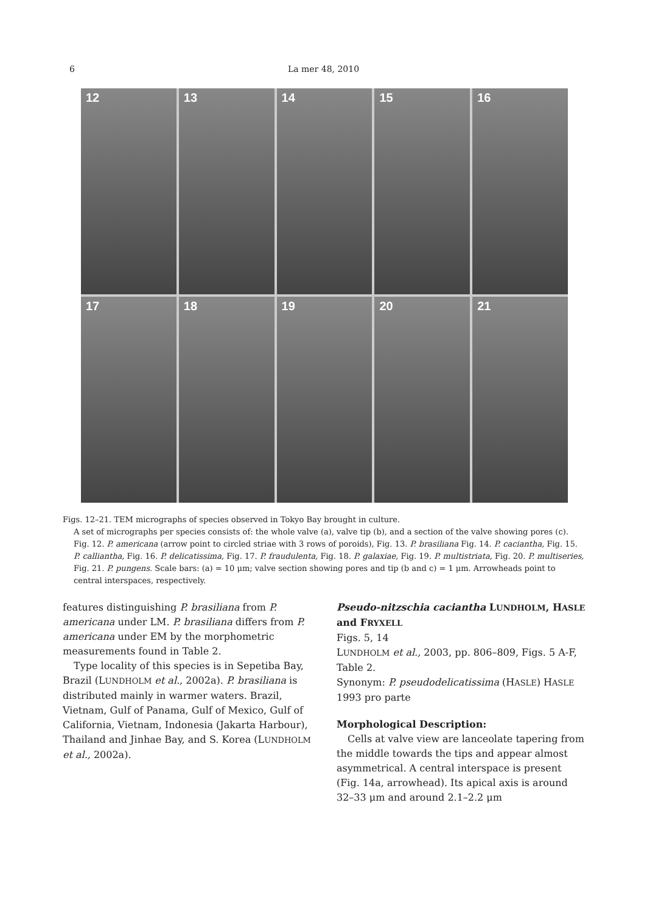6
La mer 48, 2010
12
13
14
15
16
17
18
19
20
21
Figs. 12–21. TEM micrographs of species observed in Tokyo Bay brought in culture.
A set of micrographs per species consists of: the whole valve (a), valve tip (b), and a section of the valve showing pores (c). Fig. 12. P. americana (arrow point to circled striae with 3 rows of poroids), Fig. 13. P. brasiliana Fig. 14. P. caciantha, Fig. 15. P. calliantha, Fig. 16. P. delicatissima, Fig. 17. P. fraudulenta, Fig. 18. P. galaxiae, Fig. 19. P. multistriata, Fig. 20. P. multiseries, Fig. 21. P. pungens. Scale bars: (a) = 10 μm; valve section showing pores and tip (b and c) = 1 μm. Arrowheads point to central interspaces, respectively.
features distinguishing P. brasiliana from P. americana under LM. P. brasiliana differs from P. americana under EM by the morphometric measurements found in Table 2.
Type locality of this species is in Sepetiba Bay, Brazil (LUNDHOLM et al., 2002a). P. brasiliana is distributed mainly in warmer waters. Brazil, Vietnam, Gulf of Panama, Gulf of Mexico, Gulf of California, Vietnam, Indonesia (Jakarta Harbour), Thailand and Jinhae Bay, and S. Korea (LUNDHOLM et al., 2002a).
Pseudo-nitzschia caciantha LUNDHOLM, HASLE and FRYXELL
Figs. 5, 14
LUNDHOLM et al., 2003, pp. 806–809, Figs. 5 A-F, Table 2.
Synonym: P. pseudodelicatissima (HASLE) HASLE 1993 pro parte
Morphological Description:
Cells at valve view are lanceolate tapering from the middle towards the tips and appear almost asymmetrical. A central interspace is present (Fig. 14a, arrowhead). Its apical axis is around 32–33 μm and around 2.1–2.2 μm